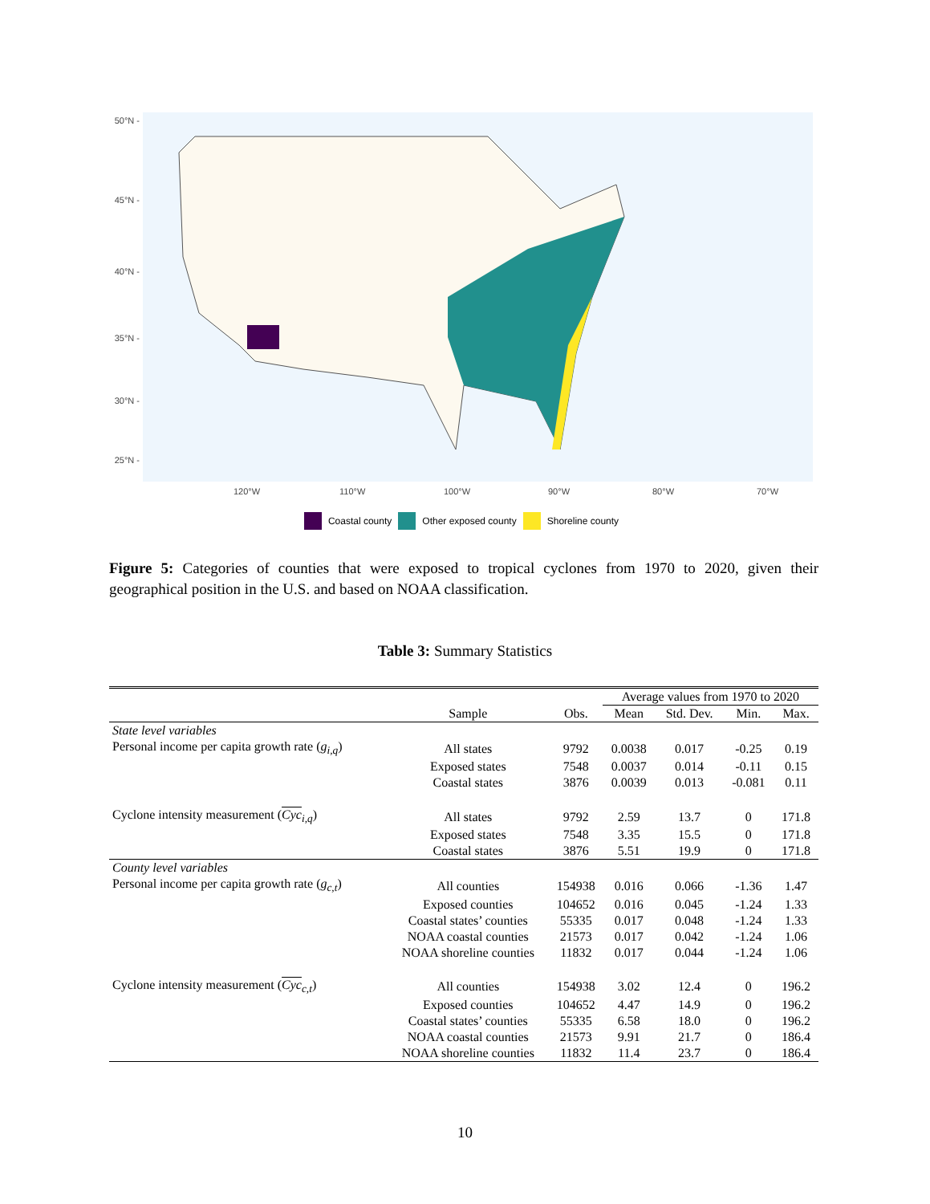50°N -
45°N -
40°N -
35°N -
30°N -
25°N -
120°W 110°W 100°W 90°W 80°W 70°W
Coastal county Other exposed county Shoreline county
Figure 5: Categories of counties that were exposed to tropical cyclones from 1970 to 2020, given their geographical position in the U.S. and based on NOAA classification.
Table 3: Summary Statistics
| | | | Average values from 1970 to 2020 | | | |
| --- | --- | --- | --- | --- | --- | --- |
| | Sample | Obs. | Mean | Std. Dev. | Min. | Max. |
| State level variables | | | | | | |
| Personal income per capita growth rate ( g<sub>i,q</sub>) | All states | 9792 | 0.0038 | 0.017 | -0.25 | 0.19 |
| | Exposed states | 7548 | 0.0037 | 0.014 | -0.11 | 0.15 |
| | Coastal states | 3876 | 0.0039 | 0.013 | -0.081 | 0.11 |
| Cyclone intensity measurement ( Cyc<sub>i,q</sub>) | All states | 9792 | 2.59 | 13.7 | 0 | 171.8 |
| | Exposed states | 7548 | 3.35 | 15.5 | 0 | 171.8 |
| | Coastal states | 3876 | 5.51 | 19.9 | 0 | 171.8 |
| County level variables | | | | | | |
| Personal income per capita growth rate ( g<sub>c,t</sub>) | All counties | 154938 | 0.016 | 0.066 | -1.36 | 1.47 |
| | Exposed counties | 104652 | 0.016 | 0.045 | -1.24 | 1.33 |
| | Coastal states’ counties | 55335 | 0.017 | 0.048 | -1.24 | 1.33 |
| | NOAA coastal counties | 21573 | 0.017 | 0.042 | -1.24 | 1.06 |
| | NOAA shoreline counties | 11832 | 0.017 | 0.044 | -1.24 | 1.06 |
| Cyclone intensity measurement ( Cyc<sub>c,t</sub>) | All counties | 154938 | 3.02 | 12.4 | 0 | 196.2 |
| | Exposed counties | 104652 | 4.47 | 14.9 | 0 | 196.2 |
| | Coastal states’ counties | 55335 | 6.58 | 18.0 | 0 | 196.2 |
| | NOAA coastal counties | 21573 | 9.91 | 21.7 | 0 | 186.4 |
| | NOAA shoreline counties | 11832 | 11.4 | 23.7 | 0 | 186.4 |
10